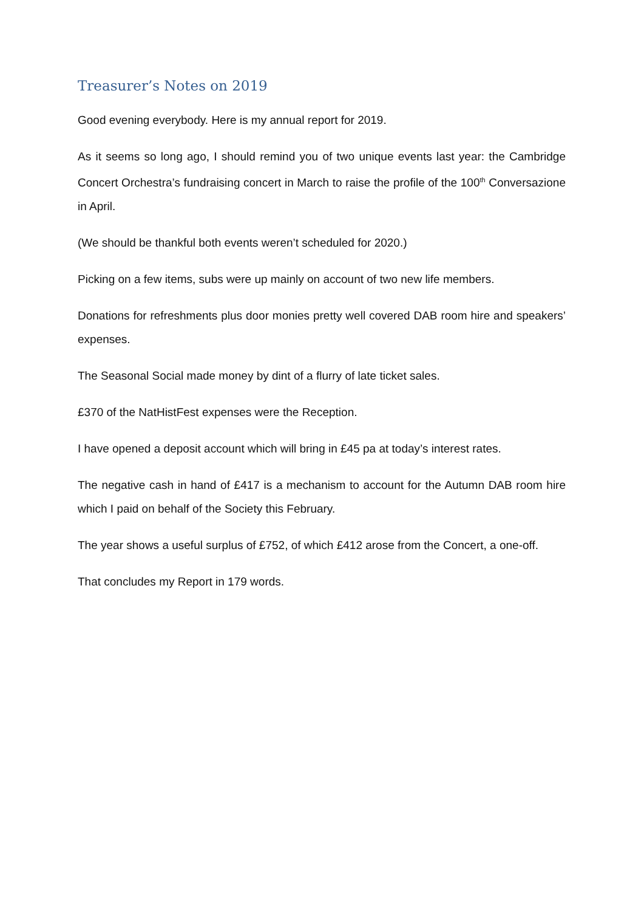Treasurer’s Notes on 2019
Good evening everybody. Here is my annual report for 2019.
As it seems so long ago, I should remind you of two unique events last year: the Cambridge Concert Orchestra’s fundraising concert in March to raise the profile of the 100<sup>th</sup> Conversazione in April.
(We should be thankful both events weren’t scheduled for 2020.)
Picking on a few items, subs were up mainly on account of two new life members.
Donations for refreshments plus door monies pretty well covered DAB room hire and speakers’ expenses.
The Seasonal Social made money by dint of a flurry of late ticket sales.
£370 of the NatHistFest expenses were the Reception.
I have opened a deposit account which will bring in £45 pa at today’s interest rates.
The negative cash in hand of £417 is a mechanism to account for the Autumn DAB room hire which I paid on behalf of the Society this February.
The year shows a useful surplus of £752, of which £412 arose from the Concert, a one-off.
That concludes my Report in 179 words.